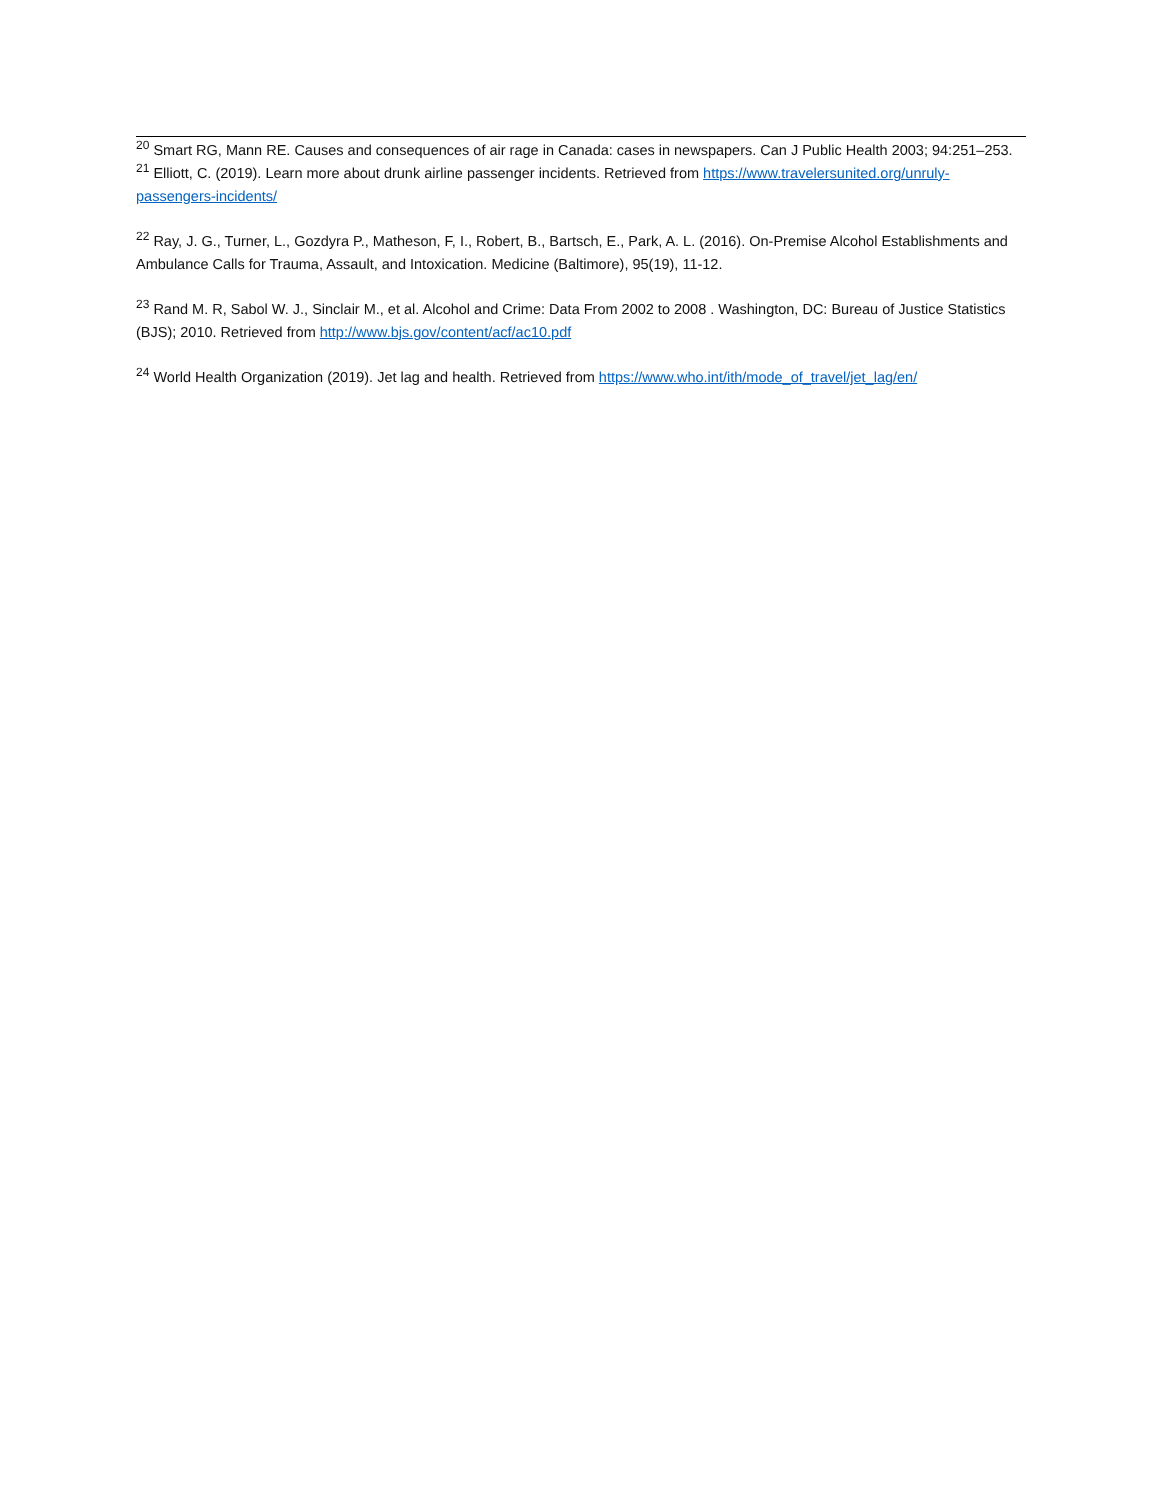<sup>20</sup> Smart RG, Mann RE. Causes and consequences of air rage in Canada: cases in newspapers. Can J Public Health 2003; 94:251–253. <sup>21</sup> Elliott, C. (2019). Learn more about drunk airline passenger incidents. Retrieved from https://www.travelersunited.org/unruly-passengers-incidents/
<sup>22</sup> Ray, J. G., Turner, L., Gozdyra P., Matheson, F, I., Robert, B., Bartsch, E., Park, A. L. (2016). On-Premise Alcohol Establishments and Ambulance Calls for Trauma, Assault, and Intoxication. Medicine (Baltimore), 95(19), 11-12.
<sup>23</sup> Rand M. R, Sabol W. J., Sinclair M., et al. Alcohol and Crime: Data From 2002 to 2008 . Washington, DC: Bureau of Justice Statistics (BJS); 2010. Retrieved from http://www.bjs.gov/content/acf/ac10.pdf
<sup>24</sup> World Health Organization (2019). Jet lag and health. Retrieved from https://www.who.int/ith/mode_of_travel/jet_lag/en/